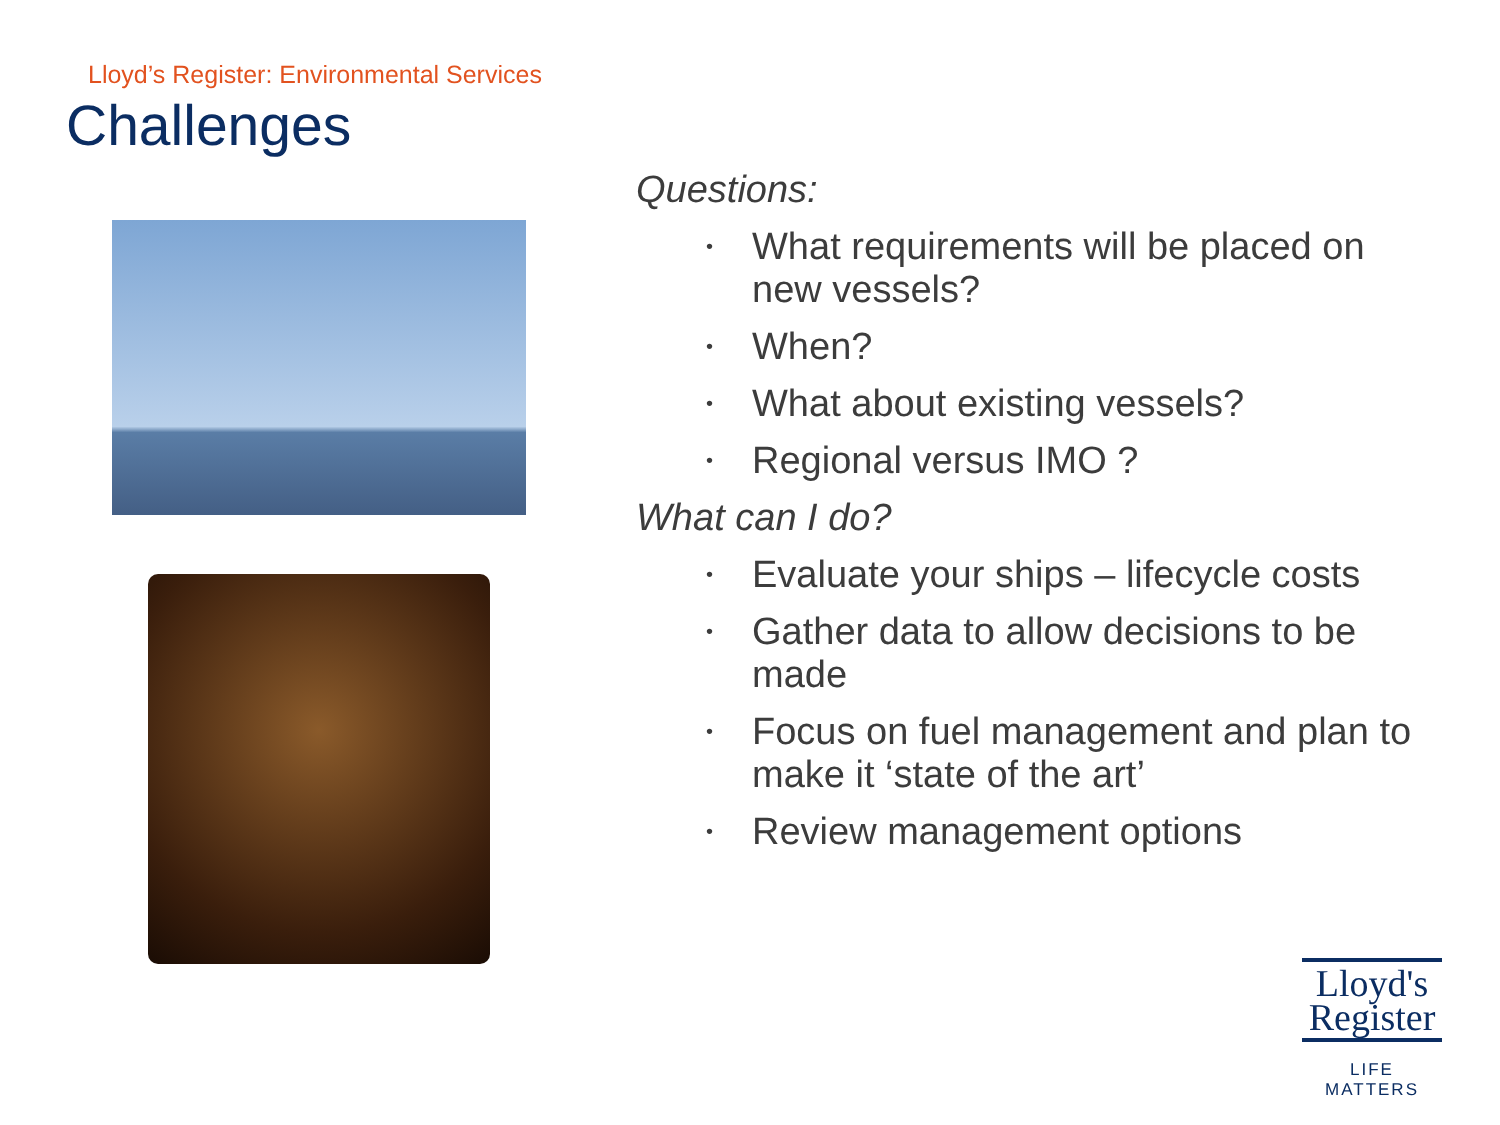Lloyd’s Register: Environmental Services
Challenges
Questions:
• What requirements will be placed on new vessels?
• When?
• What about existing vessels?
• Regional versus IMO ?
What can I do?
• Evaluate your ships – lifecycle costs
• Gather data to allow decisions to be made
• Focus on fuel management and plan to make it ‘state of the art’
• Review management options
Lloyd's
Register
LIFE MATTERS